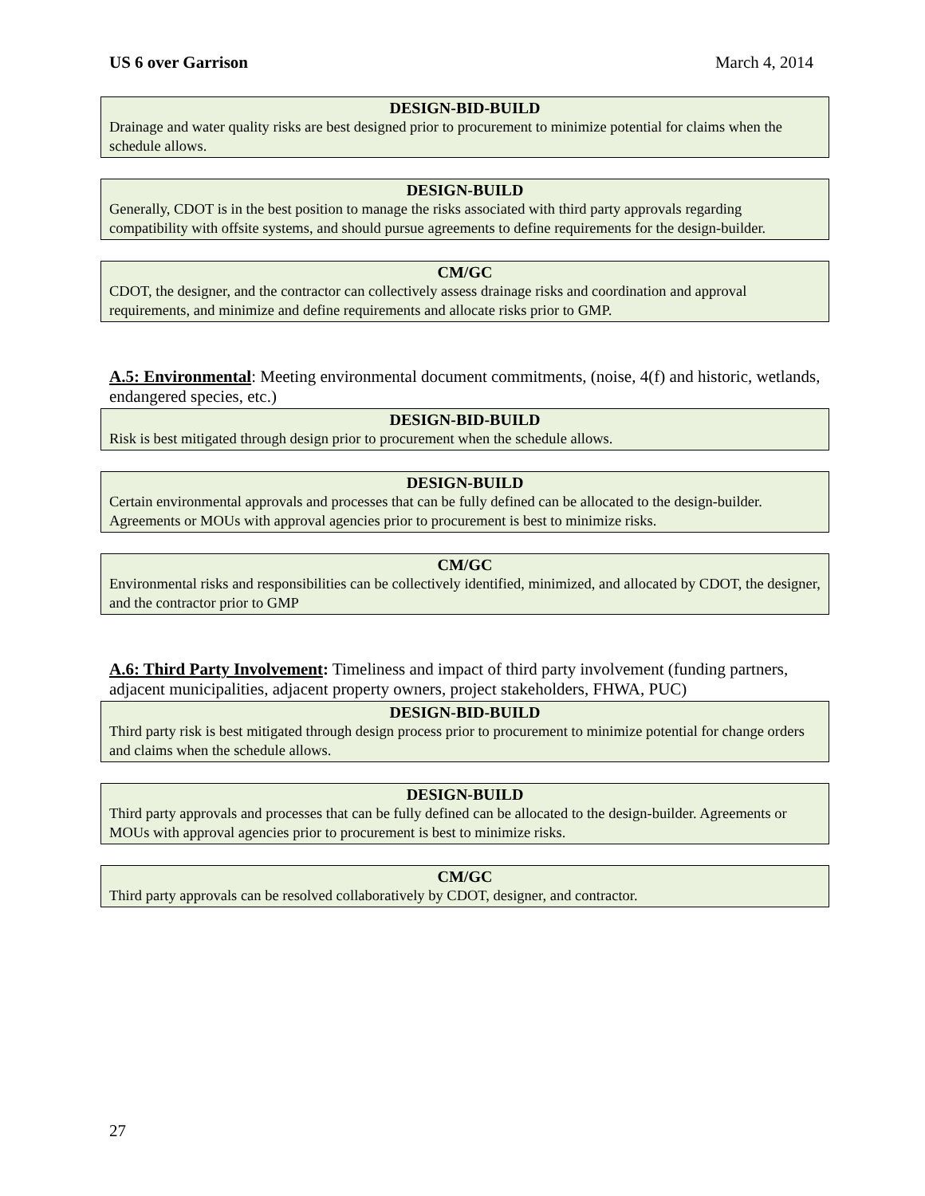US 6 over Garrison March 4, 2014
DESIGN-BID-BUILD
Drainage and water quality risks are best designed prior to procurement to minimize potential for claims when the schedule allows.
DESIGN-BUILD
Generally, CDOT is in the best position to manage the risks associated with third party approvals regarding compatibility with offsite systems, and should pursue agreements to define requirements for the design-builder.
CM/GC
CDOT, the designer, and the contractor can collectively assess drainage risks and coordination and approval requirements, and minimize and define requirements and allocate risks prior to GMP.
A.5: Environmental: Meeting environmental document commitments, (noise, 4(f) and historic, wetlands, endangered species, etc.)
DESIGN-BID-BUILD
Risk is best mitigated through design prior to procurement when the schedule allows.
DESIGN-BUILD
Certain environmental approvals and processes that can be fully defined can be allocated to the design-builder. Agreements or MOUs with approval agencies prior to procurement is best to minimize risks.
CM/GC
Environmental risks and responsibilities can be collectively identified, minimized, and allocated by CDOT, the designer, and the contractor prior to GMP
A.6: Third Party Involvement: Timeliness and impact of third party involvement (funding partners, adjacent municipalities, adjacent property owners, project stakeholders, FHWA, PUC)
DESIGN-BID-BUILD
Third party risk is best mitigated through design process prior to procurement to minimize potential for change orders and claims when the schedule allows.
DESIGN-BUILD
Third party approvals and processes that can be fully defined can be allocated to the design-builder. Agreements or MOUs with approval agencies prior to procurement is best to minimize risks.
CM/GC
Third party approvals can be resolved collaboratively by CDOT, designer, and contractor.
27